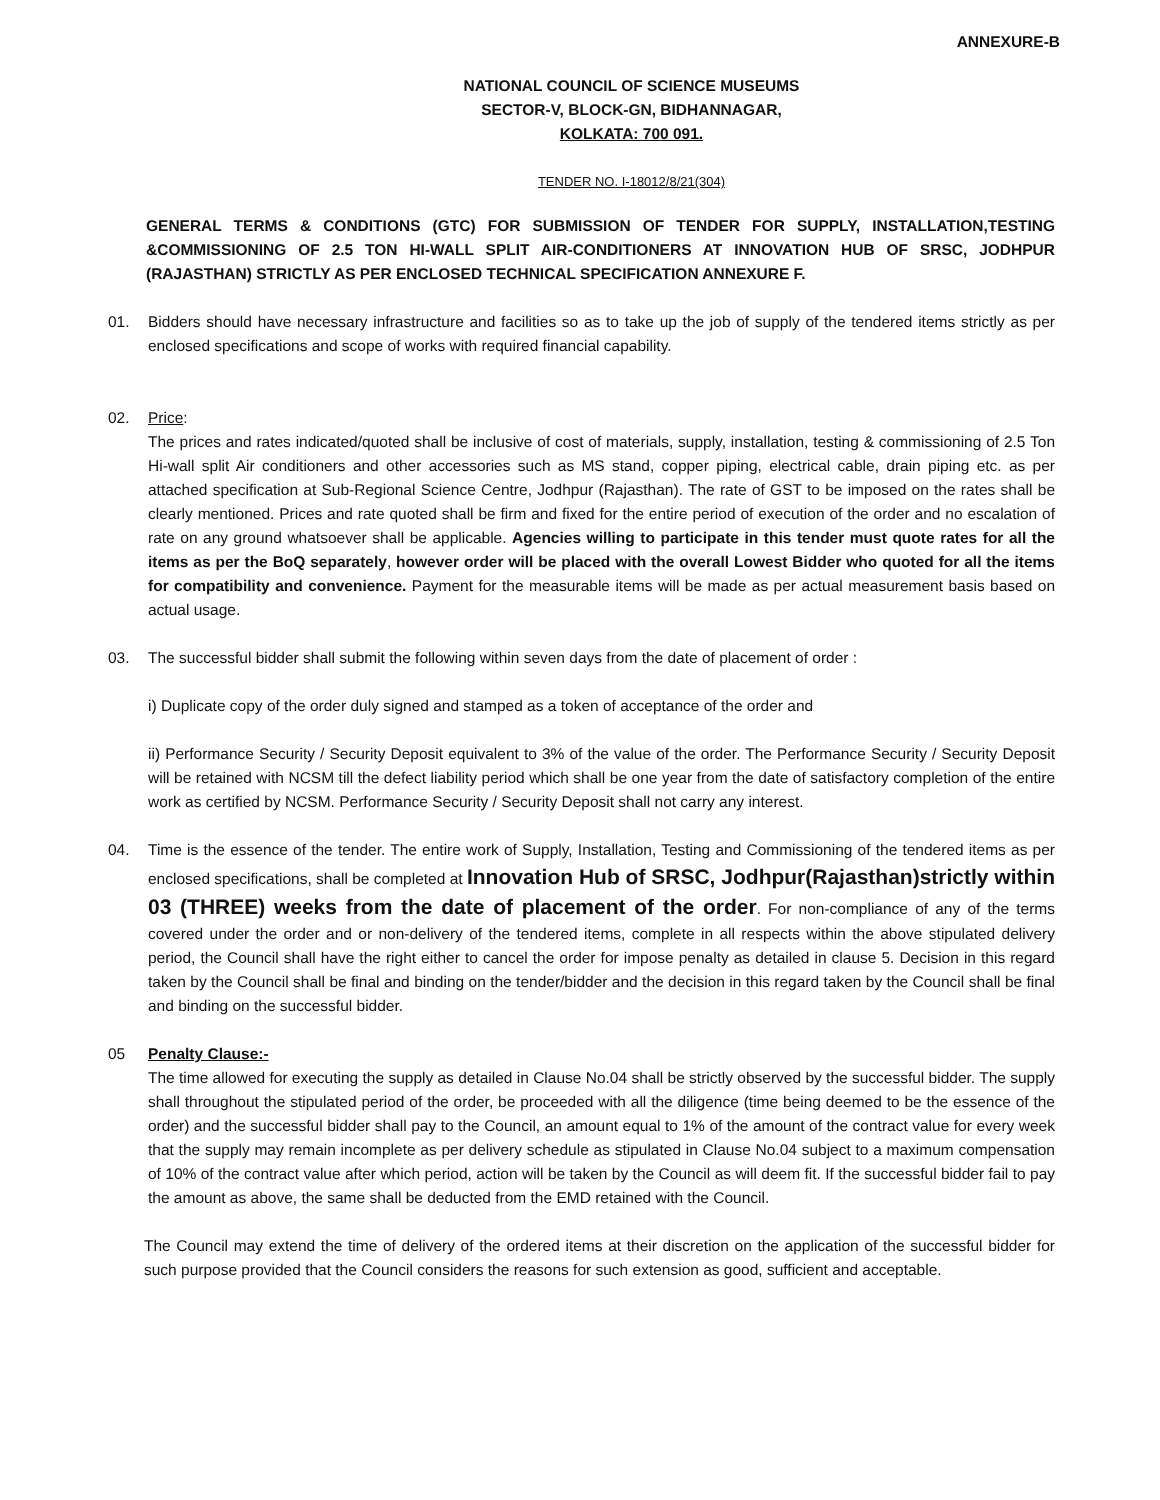ANNEXURE-B
NATIONAL COUNCIL OF SCIENCE MUSEUMS
SECTOR-V, BLOCK-GN, BIDHANNAGAR,
KOLKATA: 700 091.
TENDER NO. I-18012/8/21(304)
GENERAL TERMS & CONDITIONS (GTC) FOR SUBMISSION OF TENDER FOR SUPPLY, INSTALLATION,TESTING &COMMISSIONING OF 2.5 TON HI-WALL SPLIT AIR-CONDITIONERS AT INNOVATION HUB OF SRSC, JODHPUR (RAJASTHAN) STRICTLY AS PER ENCLOSED TECHNICAL SPECIFICATION ANNEXURE F.
01. Bidders should have necessary infrastructure and facilities so as to take up the job of supply of the tendered items strictly as per enclosed specifications and scope of works with required financial capability.
02. Price:
The prices and rates indicated/quoted shall be inclusive of cost of materials, supply, installation, testing & commissioning of 2.5 Ton Hi-wall split Air conditioners and other accessories such as MS stand, copper piping, electrical cable, drain piping etc. as per attached specification at Sub-Regional Science Centre, Jodhpur (Rajasthan). The rate of GST to be imposed on the rates shall be clearly mentioned. Prices and rate quoted shall be firm and fixed for the entire period of execution of the order and no escalation of rate on any ground whatsoever shall be applicable. Agencies willing to participate in this tender must quote rates for all the items as per the BoQ separately, however order will be placed with the overall Lowest Bidder who quoted for all the items for compatibility and convenience. Payment for the measurable items will be made as per actual measurement basis based on actual usage.
03. The successful bidder shall submit the following within seven days from the date of placement of order :
i) Duplicate copy of the order duly signed and stamped as a token of acceptance of the order and
ii) Performance Security / Security Deposit equivalent to 3% of the value of the order. The Performance Security / Security Deposit will be retained with NCSM till the defect liability period which shall be one year from the date of satisfactory completion of the entire work as certified by NCSM. Performance Security / Security Deposit shall not carry any interest.
04. Time is the essence of the tender. The entire work of Supply, Installation, Testing and Commissioning of the tendered items as per enclosed specifications, shall be completed at Innovation Hub of SRSC, Jodhpur(Rajasthan)strictly within 03 (THREE) weeks from the date of placement of the order. For non-compliance of any of the terms covered under the order and or non-delivery of the tendered items, complete in all respects within the above stipulated delivery period, the Council shall have the right either to cancel the order for impose penalty as detailed in clause 5. Decision in this regard taken by the Council shall be final and binding on the tender/bidder and the decision in this regard taken by the Council shall be final and binding on the successful bidder.
05 Penalty Clause:-
The time allowed for executing the supply as detailed in Clause No.04 shall be strictly observed by the successful bidder. The supply shall throughout the stipulated period of the order, be proceeded with all the diligence (time being deemed to be the essence of the order) and the successful bidder shall pay to the Council, an amount equal to 1% of the amount of the contract value for every week that the supply may remain incomplete as per delivery schedule as stipulated in Clause No.04 subject to a maximum compensation of 10% of the contract value after which period, action will be taken by the Council as will deem fit. If the successful bidder fail to pay the amount as above, the same shall be deducted from the EMD retained with the Council.
The Council may extend the time of delivery of the ordered items at their discretion on the application of the successful bidder for such purpose provided that the Council considers the reasons for such extension as good, sufficient and acceptable.